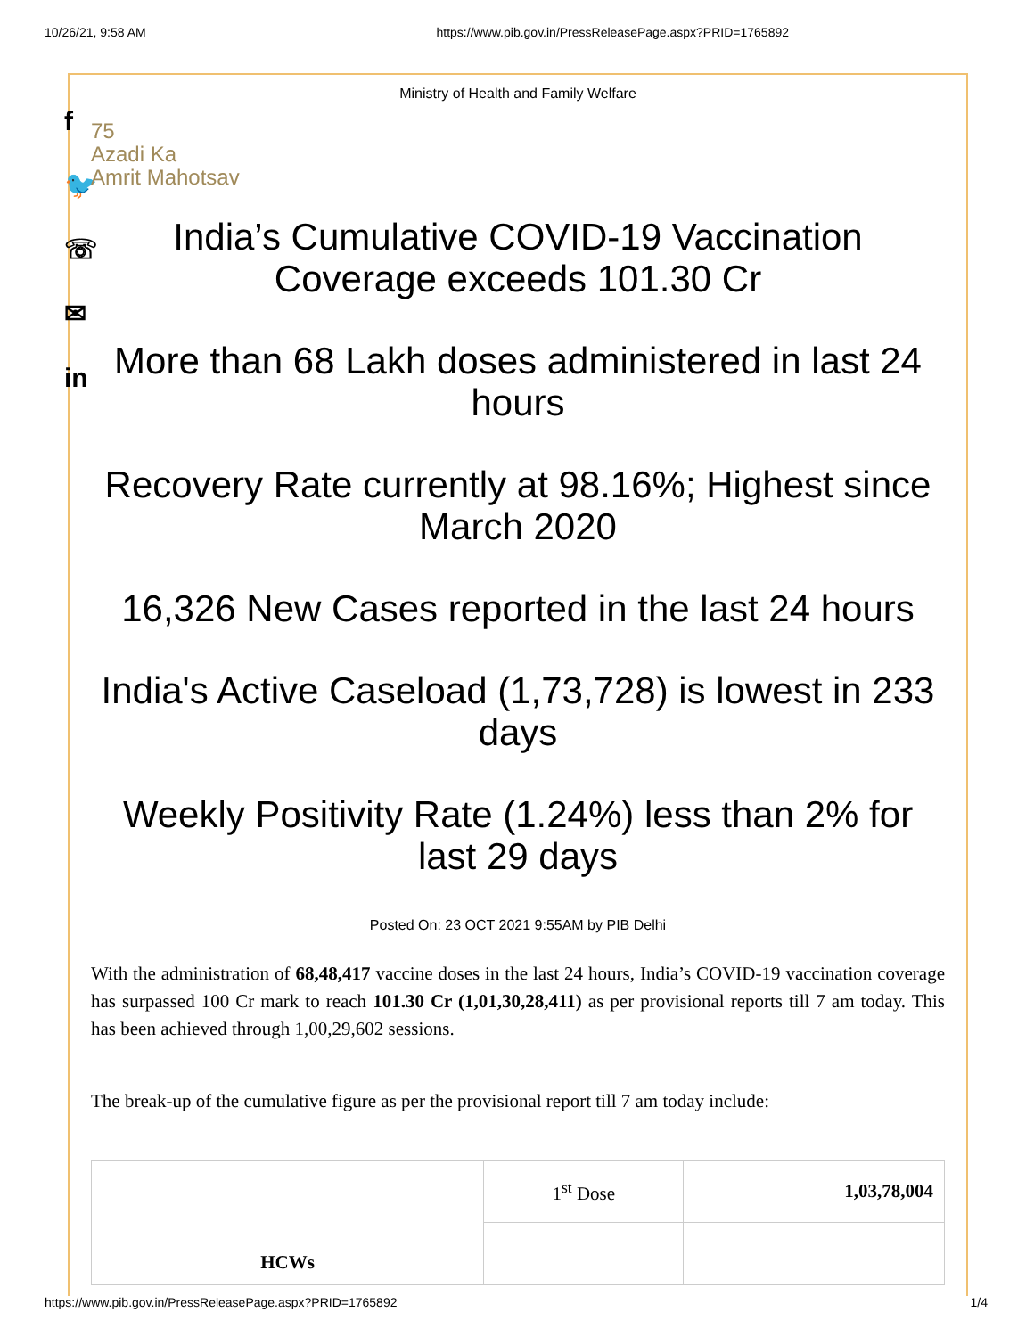10/26/21, 9:58 AM https://www.pib.gov.in/PressReleasePage.aspx?PRID=1765892
f
🐦
☏
✉
in
Ministry of Health and Family Welfare
75
Azadi Ka
Amrit Mahotsav
India’s Cumulative COVID-19 Vaccination Coverage exceeds 101.30 Cr
More than 68 Lakh doses administered in last 24 hours
Recovery Rate currently at 98.16%; Highest since March 2020
16,326 New Cases reported in the last 24 hours
India's Active Caseload (1,73,728) is lowest in 233 days
Weekly Positivity Rate (1.24%) less than 2% for last 29 days
Posted On: 23 OCT 2021 9:55AM by PIB Delhi
With the administration of 68,48,417 vaccine doses in the last 24 hours, India’s COVID-19 vaccination coverage has surpassed 100 Cr mark to reach 101.30 Cr (1,01,30,28,411) as per provisional reports till 7 am today. This has been achieved through 1,00,29,602 sessions.
The break-up of the cumulative figure as per the provisional report till 7 am today include:
| HCWs | 1<sup>st</sup> Dose | 1,03,78,004 |
https://www.pib.gov.in/PressReleasePage.aspx?PRID=1765892 1/4